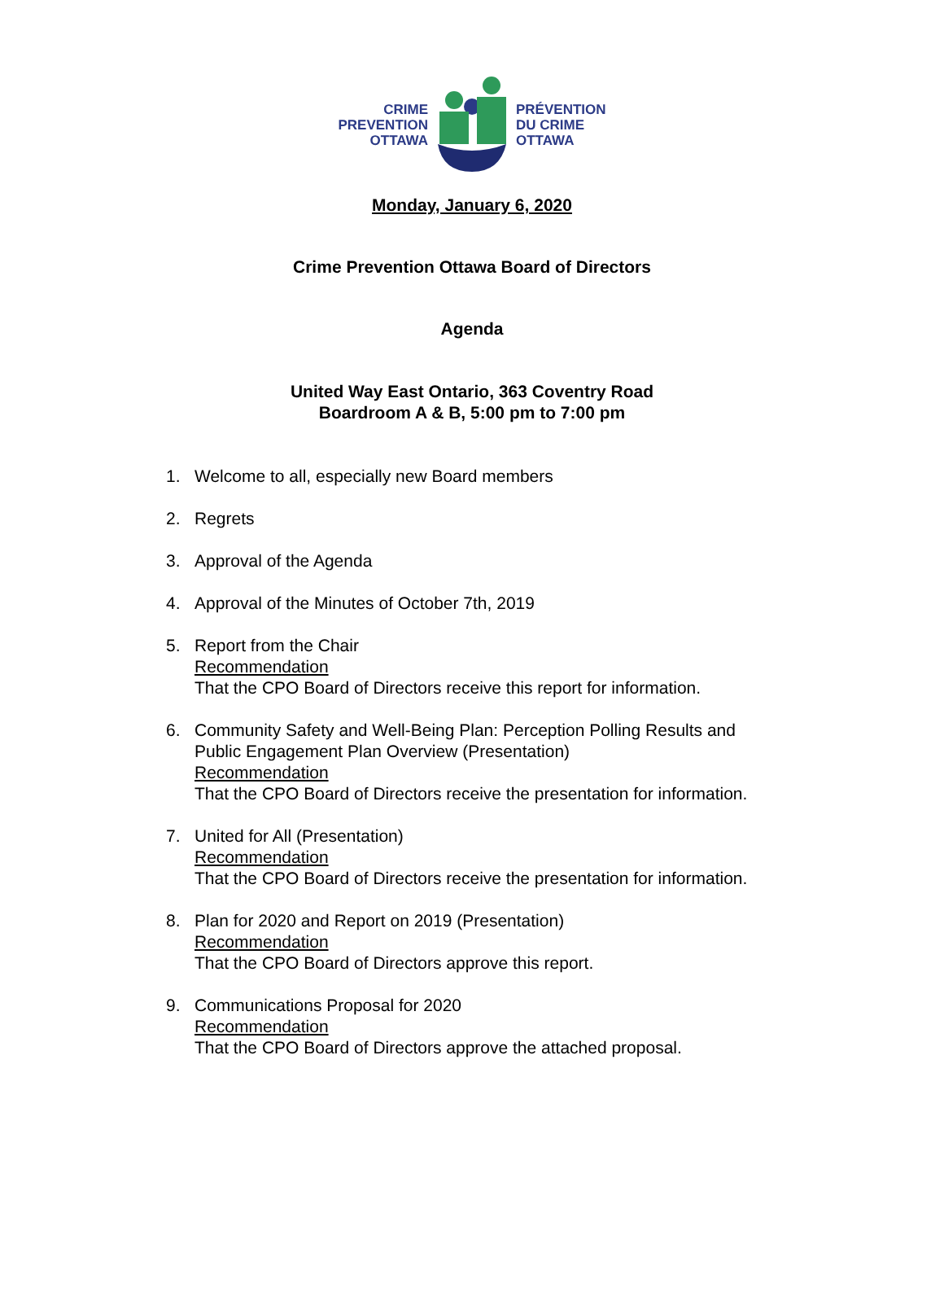CRIME
PREVENTION
OTTAWA
PRÉVENTION
DU CRIME
OTTAWA
Monday, January 6, 2020
Crime Prevention Ottawa Board of Directors
Agenda
United Way East Ontario, 363 Coventry Road
Boardroom A & B, 5:00 pm to 7:00 pm
1. Welcome to all, especially new Board members
2. Regrets
3. Approval of the Agenda
4. Approval of the Minutes of October 7th, 2019
5. Report from the Chair
Recommendation
That the CPO Board of Directors receive this report for information.
6. Community Safety and Well-Being Plan: Perception Polling Results and
Public Engagement Plan Overview (Presentation)
Recommendation
That the CPO Board of Directors receive the presentation for information.
7. United for All (Presentation)
Recommendation
That the CPO Board of Directors receive the presentation for information.
8. Plan for 2020 and Report on 2019 (Presentation)
Recommendation
That the CPO Board of Directors approve this report.
9. Communications Proposal for 2020
Recommendation
That the CPO Board of Directors approve the attached proposal.